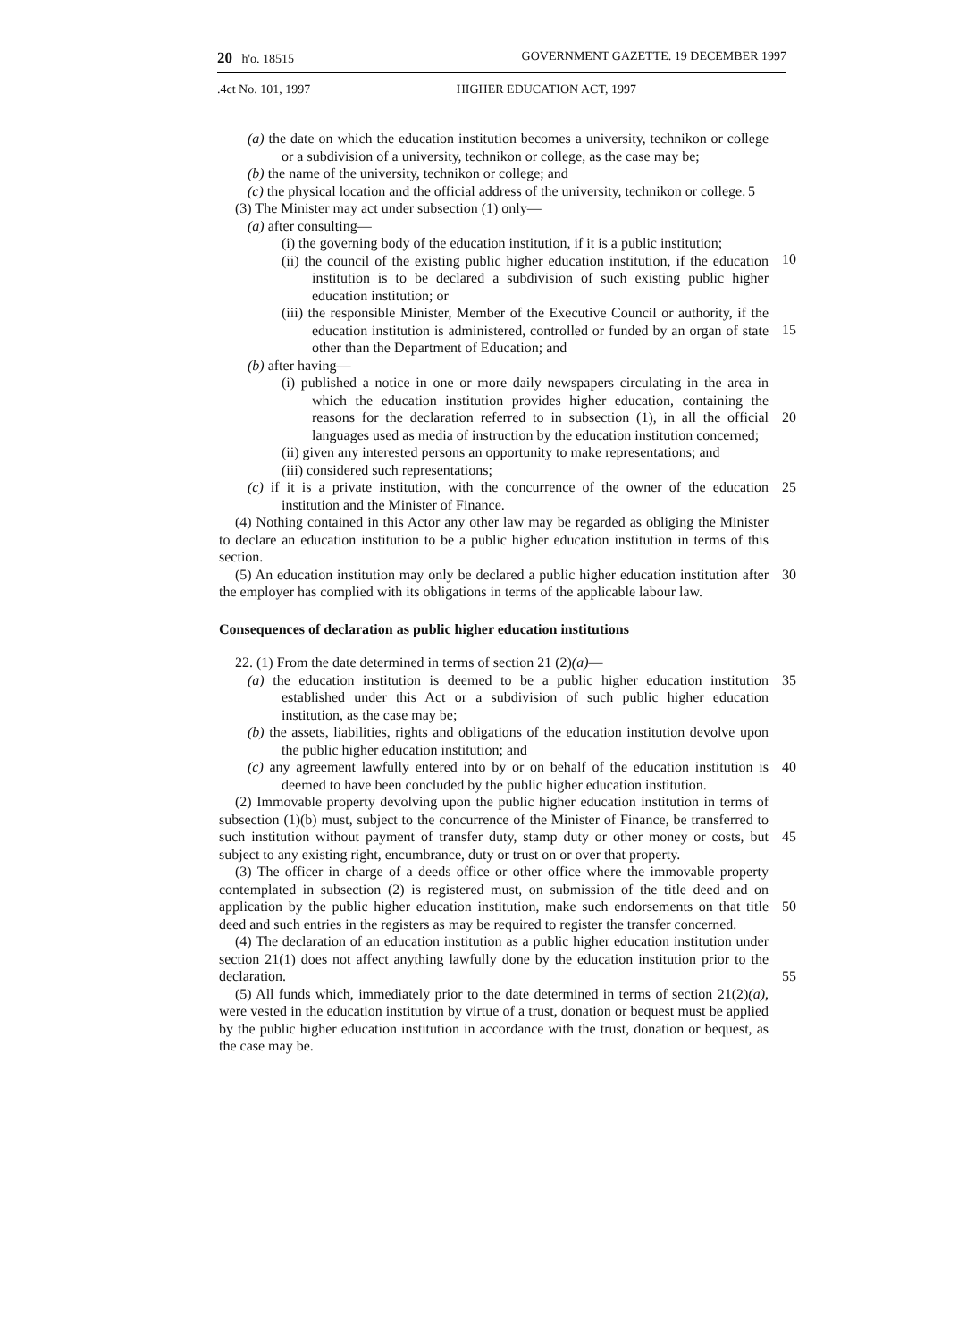20 h'o. 18515 GOVERNMENT GAZETTE. 19 DECEMBER 1997
.4ct No. 101, 1997 HIGHER EDUCATION ACT, 1997
(a) the date on which the education institution becomes a university, technikon or college or a subdivision of a university, technikon or college, as the case may be;
(b) the name of the university, technikon or college; and
(c) the physical location and the official address of the university, technikon or college. 5
(3) The Minister may act under subsection (1) only—
(a) after consulting—
(i) the governing body of the education institution, if it is a public institution;
10
(ii) the council of the existing public higher education institution, if the education institution is to be declared a subdivision of such existing public higher education institution; or
(iii) the responsible Minister, Member of the Executive Council or authority, if the education institution is administered, controlled or funded by an organ of state other than the Department of Education; and
15
(b) after having—
(i) published a notice in one or more daily newspapers circulating in the area in which the education institution provides higher education, containing the reasons for the declaration referred to in subsection (1), in all the official languages used as media of instruction by the education institution concerned;
20
(ii) given any interested persons an opportunity to make representations; and
(iii) considered such representations;
(c) if it is a private institution, with the concurrence of the owner of the education institution and the Minister of Finance. 25
(4) Nothing contained in this Actor any other law may be regarded as obliging the Minister to declare an education institution to be a public higher education institution in terms of this section.
(5) An education institution may only be declared a public higher education institution after the employer has complied with its obligations in terms of the applicable labour law. 30
Consequences of declaration as public higher education institutions
22. (1) From the date determined in terms of section 21 (2)(a)—
(a) the education institution is deemed to be a public higher education institution established under this Act or a subdivision of such public higher education institution, as the case may be; 35
(b) the assets, liabilities, rights and obligations of the education institution devolve upon the public higher education institution; and
(c) any agreement lawfully entered into by or on behalf of the education institution is deemed to have been concluded by the public higher education institution. 40
(2) Immovable property devolving upon the public higher education institution in terms of subsection (1)(b) must, subject to the concurrence of the Minister of Finance, be transferred to such institution without payment of transfer duty, stamp duty or other money or costs, but subject to any existing right, encumbrance, duty or trust on or over that property.
45
(3) The officer in charge of a deeds office or other office where the immovable property contemplated in subsection (2) is registered must, on submission of the title deed and on application by the public higher education institution, make such endorsements on that title deed and such entries in the registers as may be required to register the transfer concerned.
50
(4) The declaration of an education institution as a public higher education institution under section 21(1) does not affect anything lawfully done by the education institution prior to the declaration.
55
(5) All funds which, immediately prior to the date determined in terms of section 21(2)(a), were vested in the education institution by virtue of a trust, donation or bequest must be applied by the public higher education institution in accordance with the trust, donation or bequest, as the case may be.